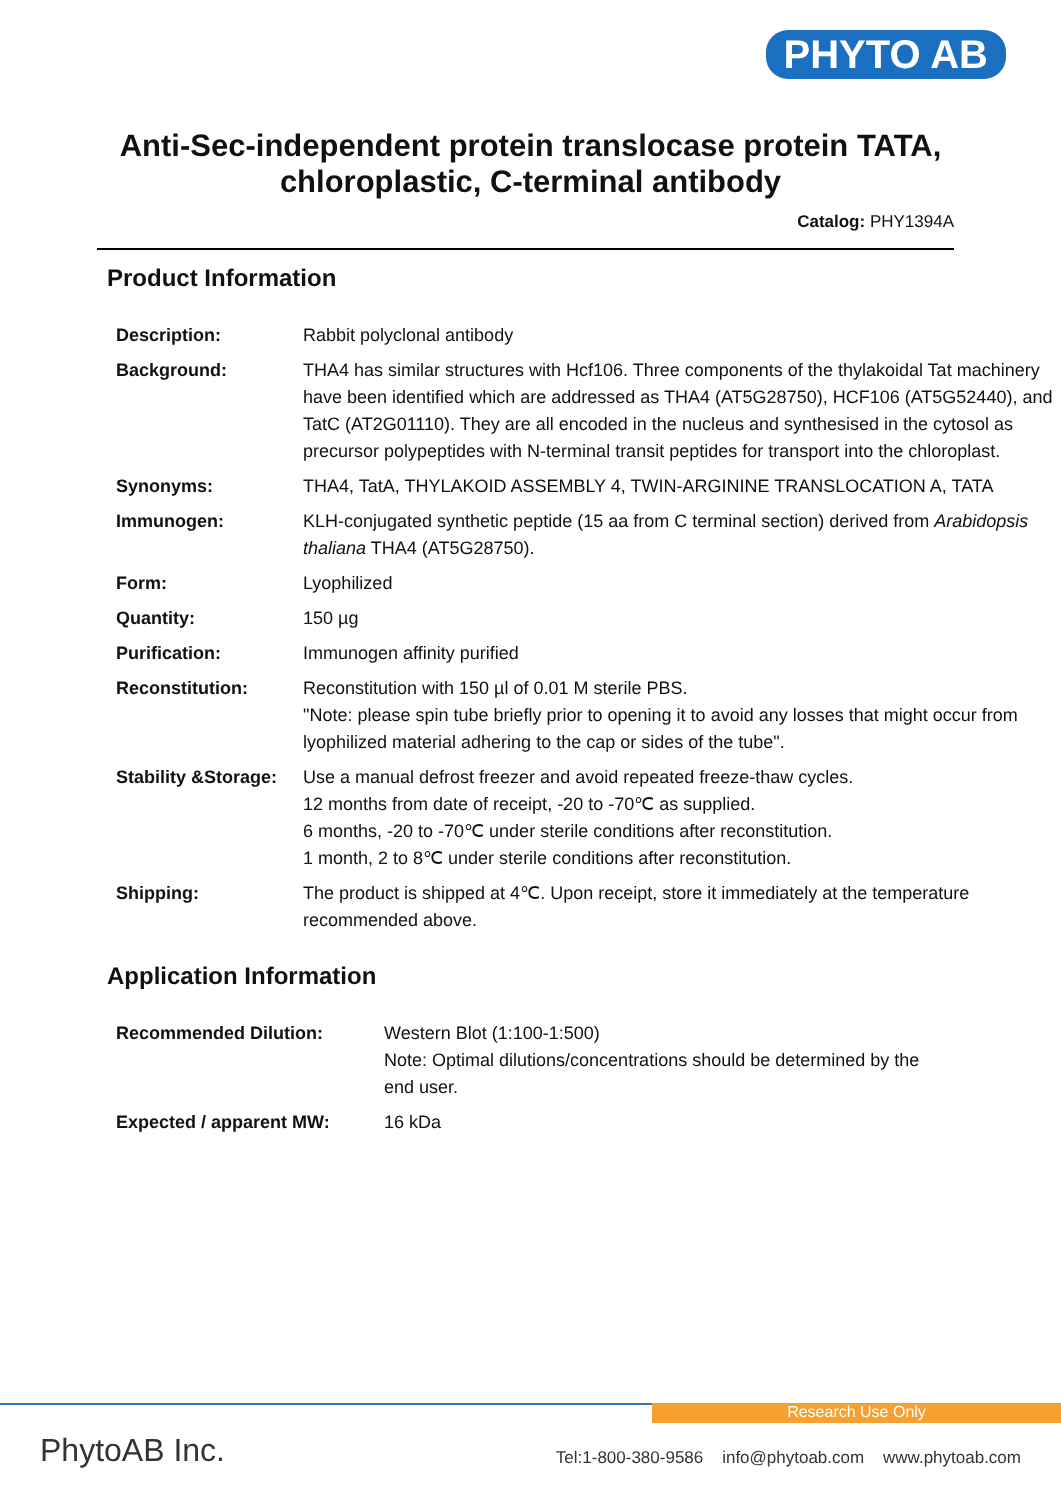PHYTO AB
Anti-Sec-independent protein translocase protein TATA,
chloroplastic, C-terminal antibody
Catalog: PHY1394A
Product Information
| Description: | Rabbit polyclonal antibody |
| Background: | THA4 has similar structures with Hcf106. Three components of the thylakoidal Tat machinery have been identified which are addressed as THA4 (AT5G28750), HCF106 (AT5G52440), and TatC (AT2G01110). They are all encoded in the nucleus and synthesised in the cytosol as precursor polypeptides with N-terminal transit peptides for transport into the chloroplast. |
| Synonyms: | THA4, TatA, THYLAKOID ASSEMBLY 4, TWIN-ARGININE TRANSLOCATION A, TATA |
| Immunogen: | KLH-conjugated synthetic peptide (15 aa from C terminal section) derived from Arabidopsis thaliana THA4 (AT5G28750). |
| Form: | Lyophilized |
| Quantity: | 150 µg |
| Purification: | Immunogen affinity purified |
| Reconstitution: | Reconstitution with 150 µl of 0.01 M sterile PBS. "Note: please spin tube briefly prior to opening it to avoid any losses that might occur from lyophilized material adhering to the cap or sides of the tube". |
| Stability &Storage: | Use a manual defrost freezer and avoid repeated freeze-thaw cycles. 12 months from date of receipt, -20 to -70℃ as supplied. 6 months, -20 to -70℃ under sterile conditions after reconstitution. 1 month, 2 to 8℃ under sterile conditions after reconstitution. |
| Shipping: | The product is shipped at 4℃. Upon receipt, store it immediately at the temperature recommended above. |
Application Information
| Recommended Dilution: | Western Blot (1:100-1:500) Note: Optimal dilutions/concentrations should be determined by the end user. |
| Expected / apparent MW: | 16 kDa |
Research Use Only
PhytoAB Inc.
Tel:1-800-380-9586 info@phytoab.com www.phytoab.com